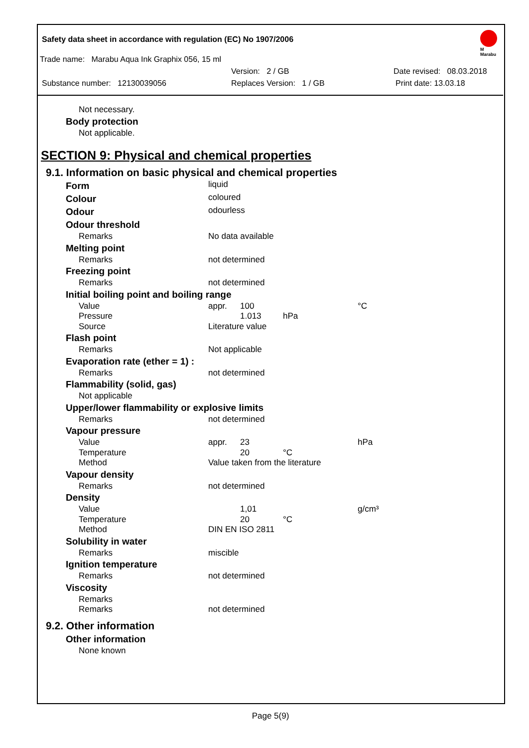Safety data sheet in accordance with regulation (EC) No 1907/2006
M
Marabu
Trade name: Marabu Aqua Ink Graphix 056, 15 ml
Version: 2 / GB Date revised: 08.03.2018
Substance number: 12130039056 Replaces Version: 1 / GB Print date: 13.03.18
| Not necessary. |
| Body protection |
| Not applicable. |
SECTION 9: Physical and chemical properties
9.1. Information on basic physical and chemical properties
| Form | liquid | | | |
| Colour | coloured | | | |
| Odour | odourless | | | |
| Odour threshold | | | | |
| Remarks | No data available | | | |
| Melting point | | | | |
| Remarks | not determined | | | |
| Freezing point | | | | |
| Remarks | not determined | | | |
| Initial boiling point and boiling range | | | | |
| Value | appr. | 100 | | °C |
| Pressure | | 1.013 | hPa | |
| Source | Literature value | | | |
| Flash point | | | | |
| Remarks | Not applicable | | | |
| Evaporation rate (ether = 1) : | | | | |
| Remarks | not determined | | | |
| Flammability (solid, gas) | | | | |
| Not applicable | | | | |
| Upper/lower flammability or explosive limits | | | | |
| Remarks | not determined | | | |
| Vapour pressure | | | | |
| Value | appr. | 23 | | hPa |
| Temperature | | 20 | °C | |
| Method | Value taken from the literature | | | |
| Vapour density | | | | |
| Remarks | not determined | | | |
| Density | | | | |
| Value | | 1,01 | | g/cm³ |
| Temperature | | 20 | °C | |
| Method | DIN EN ISO 2811 | | | |
| Solubility in water | | | | |
| Remarks | miscible | | | |
| Ignition temperature | | | | |
| Remarks | not determined | | | |
| Viscosity | | | | |
| Remarks | | | | |
| Remarks | not determined | | | |
9.2. Other information
| Other information |
| None known |
Page 5(9)